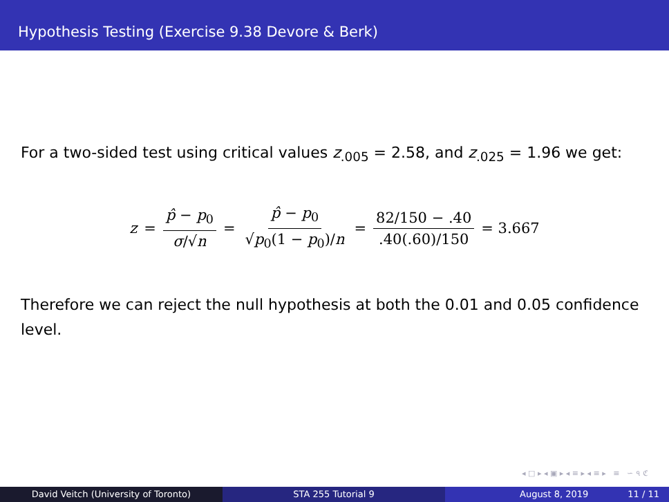Hypothesis Testing (Exercise 9.38 Devore & Berk)
For a two-sided test using critical values z<sub>.005</sub> = 2.58, and z<sub>.025</sub> = 1.96 we get:
z = p̂ − p<sub>0</sub> σ/√n = p̂ − p<sub>0</sub> √p<sub>0</sub>(1 − p<sub>0</sub>)/n = 82/150 − .40.40(.60)/150 = 3.667
Therefore we can reject the null hypothesis at both the 0.01 and 0.05 confidence level.
◂ □ ▸ ◂ ▣ ▸ ◂ ≡ ▸ ◂ ≡ ▸ ≡ ∽ ৭ ℭ
David Veitch (University of Toronto) STA 255 Tutorial 9 August 8, 2019 11 / 11